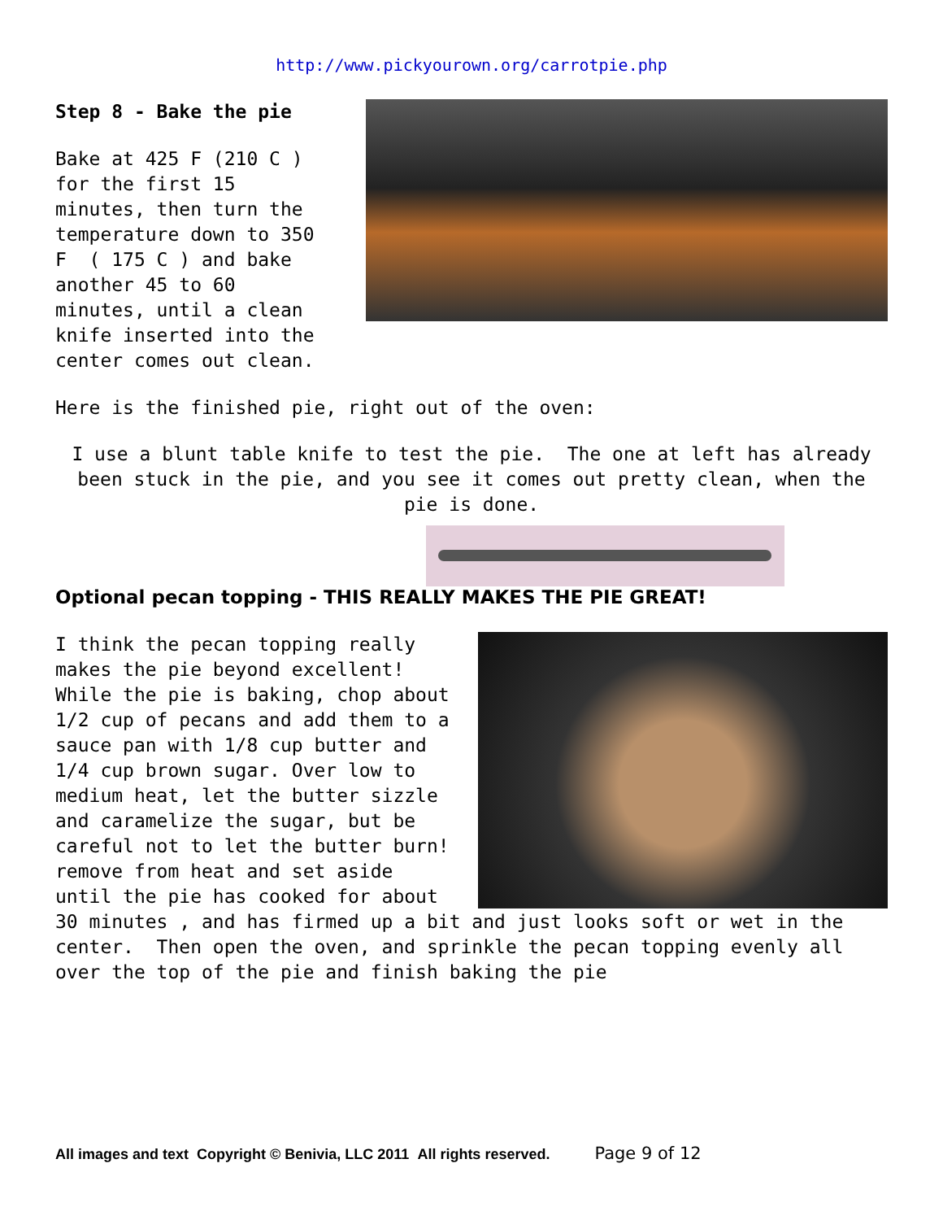http://www.pickyourown.org/carrotpie.php
Step 8 - Bake the pie
Bake at 425 F (210 C ) for the first 15 minutes, then turn the temperature down to 350 F ( 175 C ) and bake another 45 to 60 minutes, until a clean knife inserted into the center comes out clean.
Here is the finished pie, right out of the oven:
I use a blunt table knife to test the pie. The one at left has already been stuck in the pie, and you see it comes out pretty clean, when the pie is done.
Optional pecan topping - THIS REALLY MAKES THE PIE GREAT!
I think the pecan topping really makes the pie beyond excellent! While the pie is baking, chop about 1/2 cup of pecans and add them to a sauce pan with 1/8 cup butter and 1/4 cup brown sugar. Over low to medium heat, let the butter sizzle and caramelize the sugar, but be careful not to let the butter burn! remove from heat and set aside until the pie has cooked for about 30 minutes , and has firmed up a bit and just looks soft or wet in the center. Then open the oven, and sprinkle the pecan topping evenly all over the top of the pie and finish baking the pie
All images and text Copyright © Benivia, LLC 2011 All rights reserved. Page 9 of 12